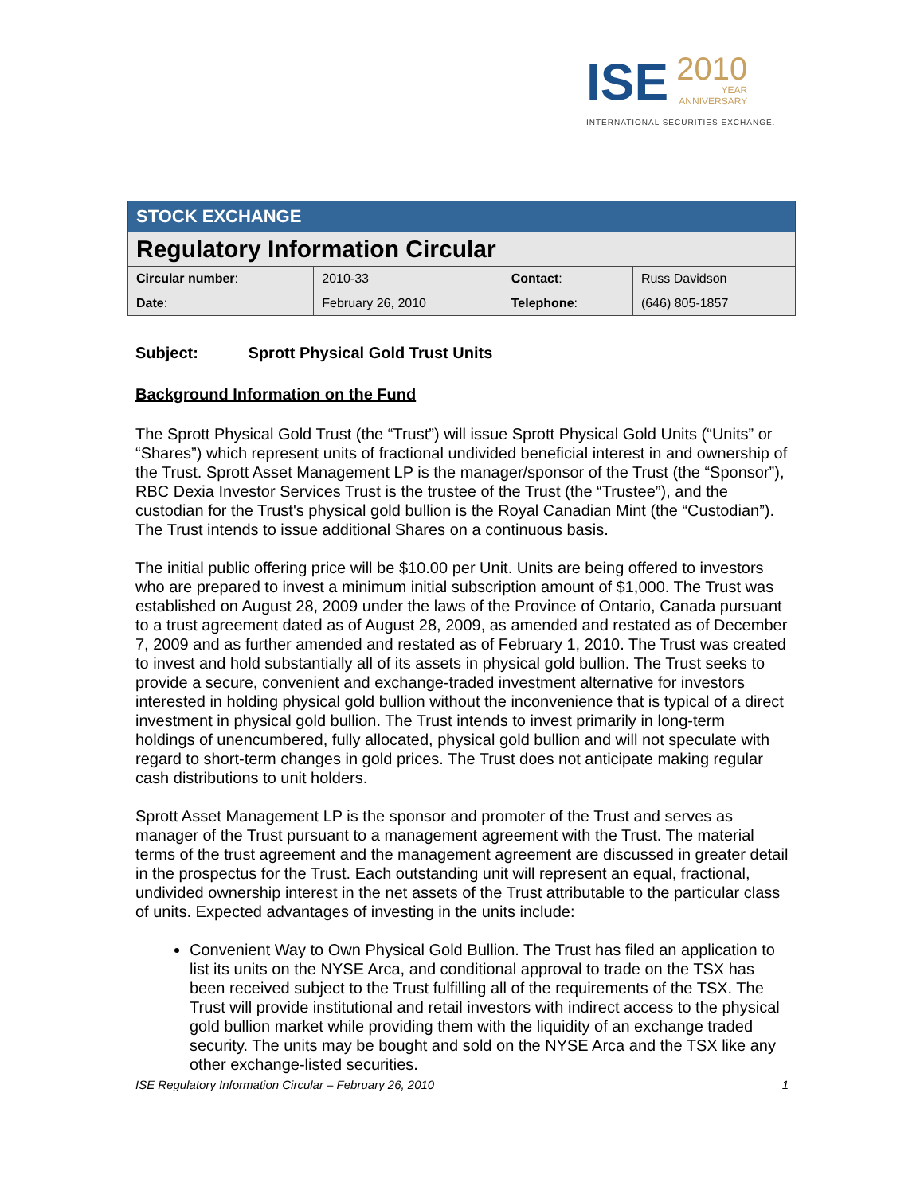ISE 2010 YEAR ANNIVERSARY
INTERNATIONAL SECURITIES EXCHANGE.
| STOCK EXCHANGE | | | |
| Regulatory Information Circular | | | |
| Circular number : | 2010-33 | Contact : | Russ Davidson |
| Date : | February 26, 2010 | Telephone : | (646) 805-1857 |
Subject: Sprott Physical Gold Trust Units
Background Information on the Fund
The Sprott Physical Gold Trust (the “Trust”) will issue Sprott Physical Gold Units (“Units” or “Shares”) which represent units of fractional undivided beneficial interest in and ownership of the Trust. Sprott Asset Management LP is the manager/sponsor of the Trust (the “Sponsor”), RBC Dexia Investor Services Trust is the trustee of the Trust (the “Trustee”), and the custodian for the Trust's physical gold bullion is the Royal Canadian Mint (the “Custodian”). The Trust intends to issue additional Shares on a continuous basis.
The initial public offering price will be $10.00 per Unit. Units are being offered to investors who are prepared to invest a minimum initial subscription amount of $1,000. The Trust was established on August 28, 2009 under the laws of the Province of Ontario, Canada pursuant to a trust agreement dated as of August 28, 2009, as amended and restated as of December 7, 2009 and as further amended and restated as of February 1, 2010. The Trust was created to invest and hold substantially all of its assets in physical gold bullion. The Trust seeks to provide a secure, convenient and exchange-traded investment alternative for investors interested in holding physical gold bullion without the inconvenience that is typical of a direct investment in physical gold bullion. The Trust intends to invest primarily in long-term holdings of unencumbered, fully allocated, physical gold bullion and will not speculate with regard to short-term changes in gold prices. The Trust does not anticipate making regular cash distributions to unit holders.
Sprott Asset Management LP is the sponsor and promoter of the Trust and serves as manager of the Trust pursuant to a management agreement with the Trust. The material terms of the trust agreement and the management agreement are discussed in greater detail in the prospectus for the Trust. Each outstanding unit will represent an equal, fractional, undivided ownership interest in the net assets of the Trust attributable to the particular class of units. Expected advantages of investing in the units include:
Convenient Way to Own Physical Gold Bullion. The Trust has filed an application to list its units on the NYSE Arca, and conditional approval to trade on the TSX has been received subject to the Trust fulfilling all of the requirements of the TSX. The Trust will provide institutional and retail investors with indirect access to the physical gold bullion market while providing them with the liquidity of an exchange traded security. The units may be bought and sold on the NYSE Arca and the TSX like any other exchange-listed securities.
ISE Regulatory Information Circular – February 26, 2010 1